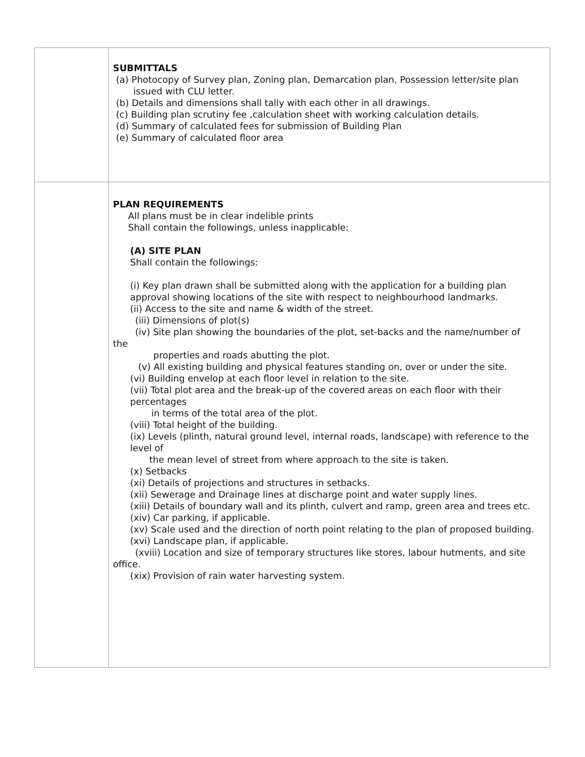| | SUBMITTALS (a) Photocopy of Survey plan, Zoning plan, Demarcation plan, Possession letter/site plan issued with CLU letter. (b) Details and dimensions shall tally with each other in all drawings. (c) Building plan scrutiny fee ,calculation sheet with working calculation details. (d) Summary of calculated fees for submission of Building Plan (e) Summary of calculated floor area |
| | PLAN REQUIREMENTS All plans must be in clear indelible prints Shall contain the followings, unless inapplicable: (A) SITE PLAN Shall contain the followings: (i) Key plan drawn shall be submitted along with the application for a building plan approval showing locations of the site with respect to neighbourhood landmarks. (ii) Access to the site and name & width of the street. (iii) Dimensions of plot(s) (iv) Site plan showing the boundaries of the plot, set-backs and the name/number of the properties and roads abutting the plot. (v) All existing building and physical features standing on, over or under the site. (vi) Building envelop at each floor level in relation to the site. (vii) Total plot area and the break-up of the covered areas on each floor with their percentages in terms of the total area of the plot. (viii) Total height of the building. (ix) Levels (plinth, natural ground level, internal roads, landscape) with reference to the level of the mean level of street from where approach to the site is taken. (x) Setbacks (xi) Details of projections and structures in setbacks. (xii) Sewerage and Drainage lines at discharge point and water supply lines. (xiii) Details of boundary wall and its plinth, culvert and ramp, green area and trees etc. (xiv) Car parking, if applicable. (xv) Scale used and the direction of north point relating to the plan of proposed building. (xvi) Landscape plan, if applicable. (xviii) Location and size of temporary structures like stores, labour hutments, and site office. (xix) Provision of rain water harvesting system. |